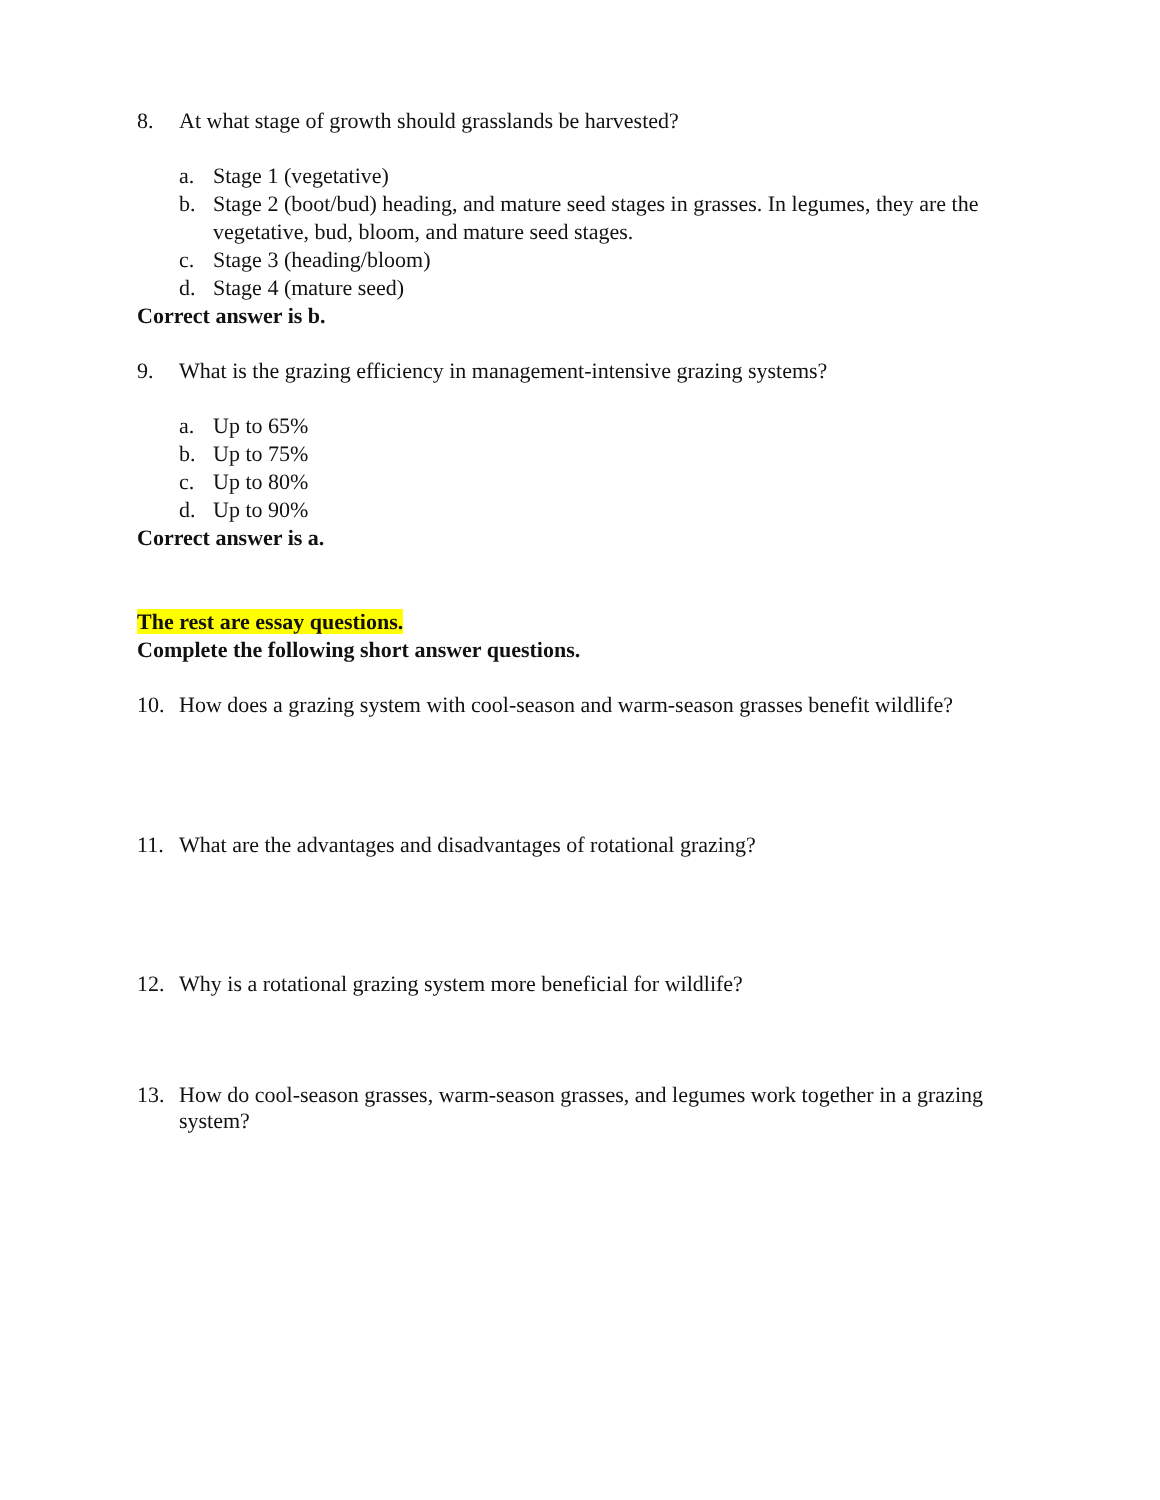8. At what stage of growth should grasslands be harvested?
a. Stage 1 (vegetative)
b. Stage 2 (boot/bud) heading, and mature seed stages in grasses. In legumes, they are the vegetative, bud, bloom, and mature seed stages.
c. Stage 3 (heading/bloom)
d. Stage 4 (mature seed)
Correct answer is b.
9. What is the grazing efficiency in management-intensive grazing systems?
a. Up to 65%
b. Up to 75%
c. Up to 80%
d. Up to 90%
Correct answer is a.
The rest are essay questions.
Complete the following short answer questions.
10. How does a grazing system with cool-season and warm-season grasses benefit wildlife?
11. What are the advantages and disadvantages of rotational grazing?
12. Why is a rotational grazing system more beneficial for wildlife?
13. How do cool-season grasses, warm-season grasses, and legumes work together in a grazing system?